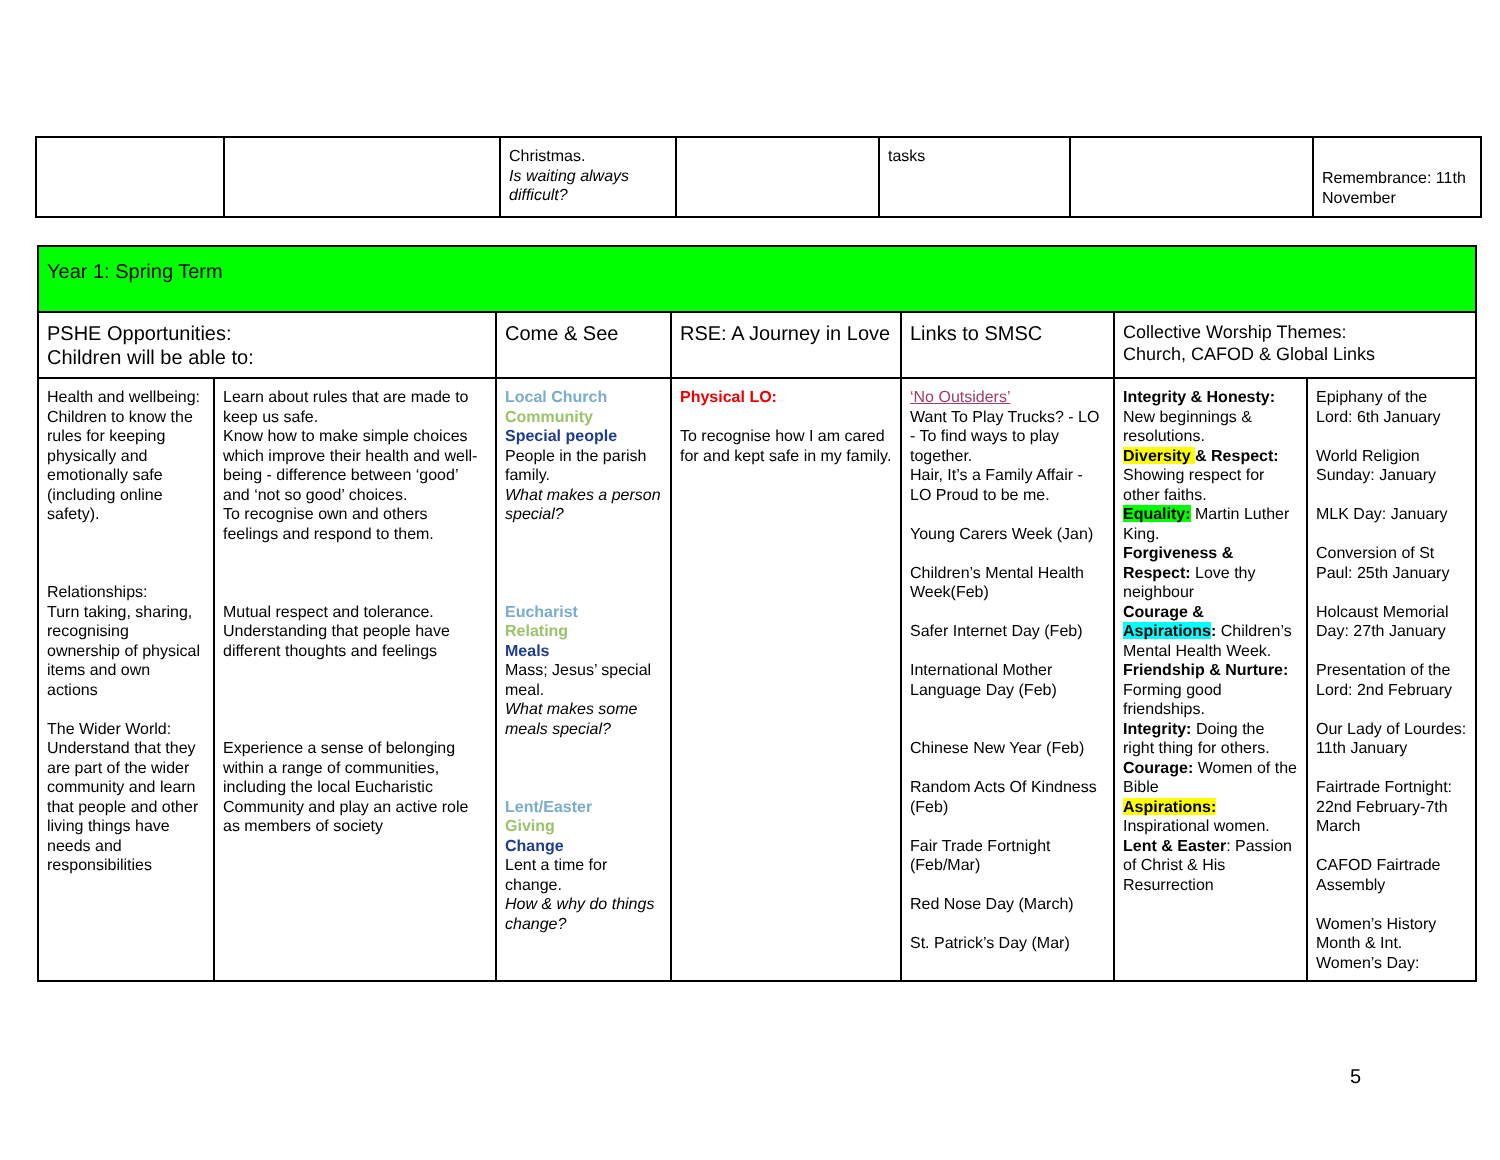| | | Christmas. Is waiting always difficult? | | tasks | | Remembrance: 11th November |
| Year 1: Spring Term | | | | | | |
| PSHE Opportunities: Children will be able to: | | Come & See | RSE: A Journey in Love | Links to SMSC | Collective Worship Themes: Church, CAFOD & Global Links | |
| Health and wellbeing: Children to know the rules for keeping physically and emotionally safe (including online safety). Relationships: Turn taking, sharing, recognising ownership of physical items and own actions The Wider World: Understand that they are part of the wider community and learn that people and other living things have needs and responsibilities | Learn about rules that are made to keep us safe. Know how to make simple choices which improve their health and well-being - difference between ‘good’ and ‘not so good’ choices. To recognise own and others feelings and respond to them. Mutual respect and tolerance. Understanding that people have different thoughts and feelings Experience a sense of belonging within a range of communities, including the local Eucharistic Community and play an active role as members of society | Local Church Community Special people People in the parish family. What makes a person special? Eucharist Relating Meals Mass; Jesus’ special meal. What makes some meals special? Lent/Easter Giving Change Lent a time for change. How & why do things change? | Physical LO: To recognise how I am cared for and kept safe in my family. | ‘No Outsiders’ Want To Play Trucks? - LO - To find ways to play together. Hair, It’s a Family Affair - LO Proud to be me. Young Carers Week (Jan) Children’s Mental Health Week(Feb) Safer Internet Day (Feb) International Mother Language Day (Feb) Chinese New Year (Feb) Random Acts Of Kindness (Feb) Fair Trade Fortnight (Feb/Mar) Red Nose Day (March) St. Patrick’s Day (Mar) | Integrity & Honesty: New beginnings & resolutions. Diversity & Respect: Showing respect for other faiths. Equality: Martin Luther King. Forgiveness & Respect: Love thy neighbour Courage & Aspirations : Children’s Mental Health Week. Friendship & Nurture: Forming good friendships. Integrity: Doing the right thing for others. Courage: Women of the Bible Aspirations: Inspirational women. Lent & Easter : Passion of Christ & His Resurrection | Epiphany of the Lord: 6th January World Religion Sunday: January MLK Day: January Conversion of St Paul: 25th January Holcaust Memorial Day: 27th January Presentation of the Lord: 2nd February Our Lady of Lourdes: 11th January Fairtrade Fortnight: 22nd February-7th March CAFOD Fairtrade Assembly Women’s History Month & Int. Women’s Day: |
5